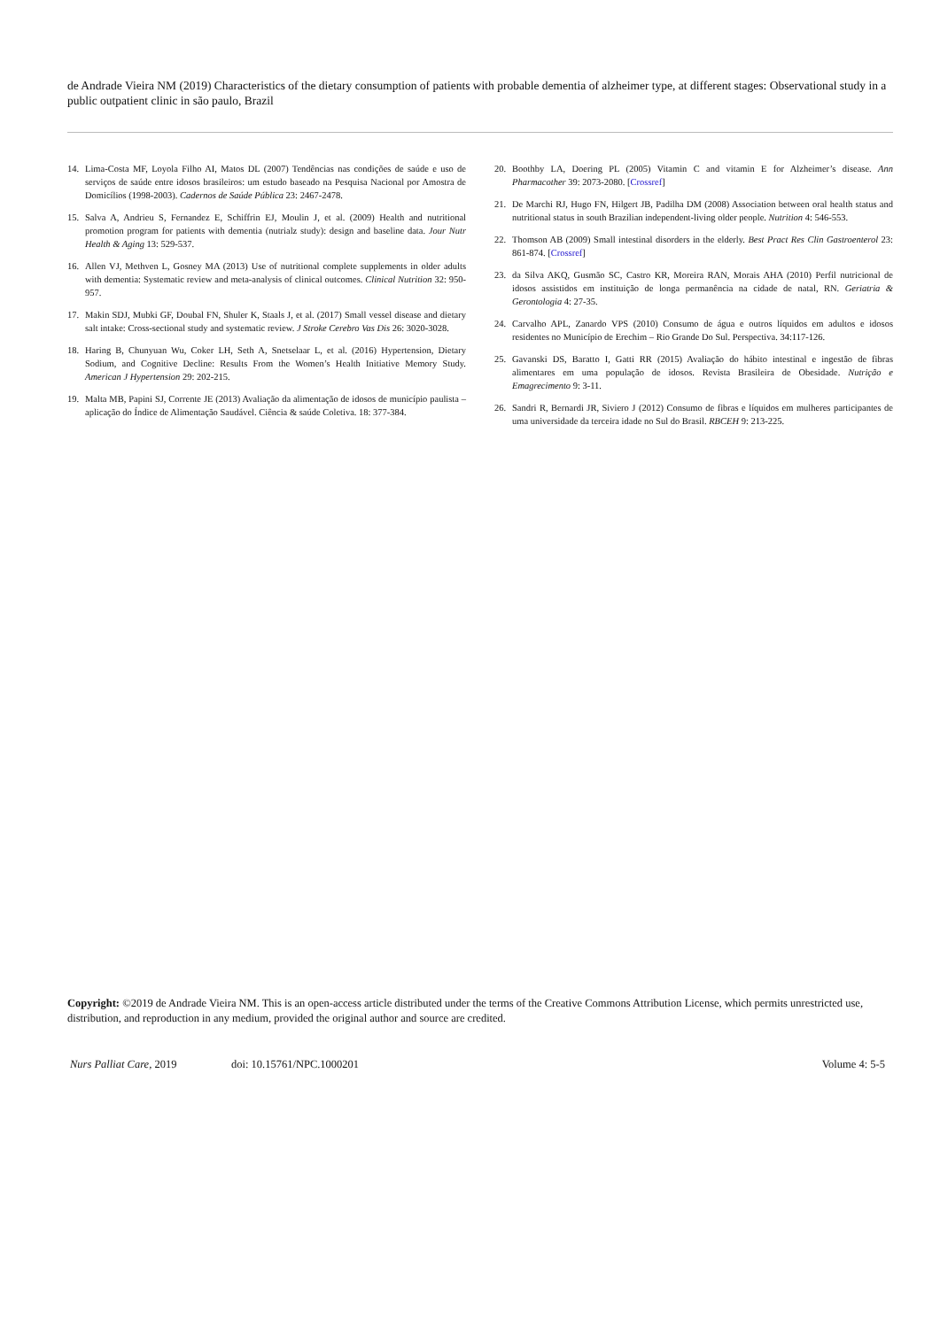de Andrade Vieira NM (2019) Characteristics of the dietary consumption of patients with probable dementia of alzheimer type, at different stages: Observational study in a public outpatient clinic in são paulo, Brazil
14. Lima-Costa MF, Loyola Filho AI, Matos DL (2007) Tendências nas condições de saúde e uso de serviços de saúde entre idosos brasileiros: um estudo baseado na Pesquisa Nacional por Amostra de Domicílios (1998-2003). Cadernos de Saúde Pública 23: 2467-2478.
15. Salva A, Andrieu S, Fernandez E, Schiffrin EJ, Moulin J, et al. (2009) Health and nutritional promotion program for patients with dementia (nutrialz study): design and baseline data. Jour Nutr Health & Aging 13: 529-537.
16. Allen VJ, Methven L, Gosney MA (2013) Use of nutritional complete supplements in older adults with dementia: Systematic review and meta-analysis of clinical outcomes. Clinical Nutrition 32: 950-957.
17. Makin SDJ, Mubki GF, Doubal FN, Shuler K, Staals J, et al. (2017) Small vessel disease and dietary salt intake: Cross-sectional study and systematic review. J Stroke Cerebro Vas Dis 26: 3020-3028.
18. Haring B, Chunyuan Wu, Coker LH, Seth A, Snetselaar L, et al. (2016) Hypertension, Dietary Sodium, and Cognitive Decline: Results From the Women’s Health Initiative Memory Study. American J Hypertension 29: 202-215.
19. Malta MB, Papini SJ, Corrente JE (2013) Avaliação da alimentação de idosos de município paulista – aplicação do Índice de Alimentação Saudável. Ciência & saúde Coletiva. 18: 377-384.
20. Boothby LA, Doering PL (2005) Vitamin C and vitamin E for Alzheimer’s disease. Ann Pharmacother 39: 2073-2080. [Crossref]
21. De Marchi RJ, Hugo FN, Hilgert JB, Padilha DM (2008) Association between oral health status and nutritional status in south Brazilian independent-living older people. Nutrition 4: 546-553.
22. Thomson AB (2009) Small intestinal disorders in the elderly. Best Pract Res Clin Gastroenterol 23: 861-874. [Crossref]
23. da Silva AKQ, Gusmão SC, Castro KR, Moreira RAN, Morais AHA (2010) Perfil nutricional de idosos assistidos em instituição de longa permanência na cidade de natal, RN. Geriatria & Gerontologia 4: 27-35.
24. Carvalho APL, Zanardo VPS (2010) Consumo de água e outros líquidos em adultos e idosos residentes no Município de Erechim – Rio Grande Do Sul. Perspectiva. 34:117-126.
25. Gavanski DS, Baratto I, Gatti RR (2015) Avaliação do hábito intestinal e ingestão de fibras alimentares em uma população de idosos. Revista Brasileira de Obesidade. Nutrição e Emagrecimento 9: 3-11.
26. Sandri R, Bernardi JR, Siviero J (2012) Consumo de fibras e líquidos em mulheres participantes de uma universidade da terceira idade no Sul do Brasil. RBCEH 9: 213-225.
Copyright: ©2019 de Andrade Vieira NM. This is an open-access article distributed under the terms of the Creative Commons Attribution License, which permits unrestricted use, distribution, and reproduction in any medium, provided the original author and source are credited.
Nurs Palliat Care, 2019 doi: 10.15761/NPC.1000201 Volume 4: 5-5